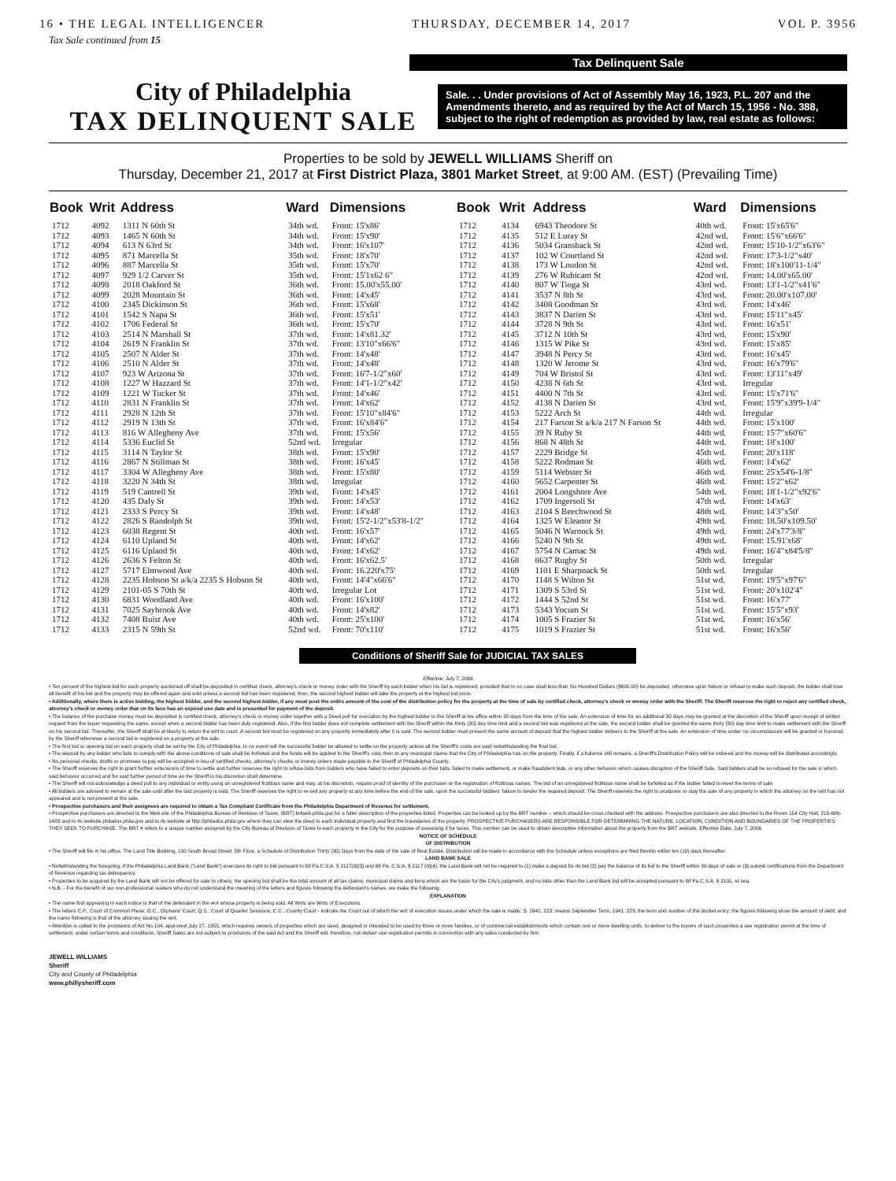16 • THE LEGAL INTELLIGENCER THURSDAY, DECEMBER 14, 2017 VOL P. 3956
Tax Sale continued from 15
Tax Delinquent Sale
City of Philadelphia
TAX DELINQUENT SALE
Sale. . . Under provisions of Act of Assembly May 16, 1923, P.L. 207 and the Amendments thereto, and as required by the Act of March 15, 1956 - No. 388, subject to the right of redemption as provided by law, real estate as follows:
Properties to be sold by JEWELL WILLIAMS Sheriff on
Thursday, December 21, 2017 at First District Plaza, 3801 Market Street, at 9:00 AM. (EST) (Prevailing Time)
| Book | Writ | Address | Ward | Dimensions |
| --- | --- | --- | --- | --- |
| 1712 | 4092 | 1311 N 60th St | 34th wd. | Front: 15'x86' |
| 1712 | 4093 | 1465 N 60th St | 34th wd. | Front: 15'x90' |
| 1712 | 4094 | 613 N 63rd St | 34th wd. | Front: 16'x107' |
| 1712 | 4095 | 871 Marcella St | 35th wd. | Front: 18'x70' |
| 1712 | 4096 | 887 Marcella St | 35th wd. | Front: 15'x70' |
| 1712 | 4097 | 929 1/2 Carver St | 35th wd. | Front: 15'1x62 6" |
| 1712 | 4098 | 2018 Oakford St | 36th wd. | Front: 15.00'x55.00' |
| 1712 | 4099 | 2028 Mountain St | 36th wd. | Front: 14'x45' |
| 1712 | 4100 | 2345 Dickinson St | 36th wd. | Front: 15'x68' |
| 1712 | 4101 | 1542 S Napa St | 36th wd. | Front: 15'x51' |
| 1712 | 4102 | 1706 Federal St | 36th wd. | Front: 15'x70' |
| 1712 | 4103 | 2514 N Marshall St | 37th wd. | Front: 14'x81.32' |
| 1712 | 4104 | 2619 N Franklin St | 37th wd. | Front: 13'10"x66'6" |
| 1712 | 4105 | 2507 N Alder St | 37th wd. | Front: 14'x48' |
| 1712 | 4106 | 2510 N Alder St | 37th wd. | Front: 14'x48' |
| 1712 | 4107 | 923 W Arizona St | 37th wd. | Front: 16'7-1/2"x60' |
| 1712 | 4108 | 1227 W Hazzard St | 37th wd. | Front: 14'1-1/2"x42' |
| 1712 | 4109 | 1221 W Tucker St | 37th wd. | Front: 14'x46' |
| 1712 | 4110 | 2831 N Franklin St | 37th wd. | Front: 14'x62' |
| 1712 | 4111 | 2928 N 12th St | 37th wd. | Front: 15'10"x84'6" |
| 1712 | 4112 | 2919 N 13th St | 37th wd. | Front: 16'x84'6" |
| 1712 | 4113 | 816 W Allegheny Ave | 37th wd. | Front: 15'x56' |
| 1712 | 4114 | 5336 Euclid St | 52nd wd. | Irregular |
| 1712 | 4115 | 3114 N Taylor St | 38th wd. | Front: 15'x90' |
| 1712 | 4116 | 2867 N Stillman St | 38th wd. | Front: 16'x45' |
| 1712 | 4117 | 3304 W Allegheny Ave | 38th wd. | Front: 15'x80' |
| 1712 | 4118 | 3220 N 34th St | 38th wd. | Irregular |
| 1712 | 4119 | 519 Cantrell St | 39th wd. | Front: 14'x45' |
| 1712 | 4120 | 435 Daly St | 39th wd. | Front: 14'x53' |
| 1712 | 4121 | 2333 S Percy St | 39th wd. | Front: 14'x48' |
| 1712 | 4122 | 2826 S Randolph St | 39th wd. | Front: 15'2-1/2"x53'8-1/2" |
| 1712 | 4123 | 6038 Regent St | 40th wd. | Front: 16'x57' |
| 1712 | 4124 | 6110 Upland St | 40th wd. | Front: 14'x62' |
| 1712 | 4125 | 6116 Upland St | 40th wd. | Front: 14'x62' |
| 1712 | 4126 | 2636 S Felton St | 40th wd. | Front: 16'x62.5' |
| 1712 | 4127 | 5717 Elmwood Ave | 40th wd. | Front: 16.220'x75' |
| 1712 | 4128 | 2235 Hobson St a/k/a 2235 S Hobson St | 40th wd. | Front: 14'4"x66'6" |
| 1712 | 4129 | 2101-05 S 70th St | 40th wd. | Irregular Lot |
| 1712 | 4130 | 6831 Woodland Ave | 40th wd. | Front: 16'x100' |
| 1712 | 4131 | 7025 Saybrook Ave | 40th wd. | Front: 14'x82' |
| 1712 | 4132 | 7408 Buist Ave | 40th wd. | Front: 25'x100' |
| 1712 | 4133 | 2315 N 59th St | 52nd wd. | Front: 70'x110' |
| Book | Writ | Address | Ward | Dimensions |
| --- | --- | --- | --- | --- |
| 1712 | 4134 | 6943 Theodore St | 40th wd. | Front: 15'x65'6" |
| 1712 | 4135 | 512 E Luray St | 42nd wd. | Front: 15'6"x66'6" |
| 1712 | 4136 | 5034 Gransback St | 42nd wd. | Front: 15'10-1/2"x63'6" |
| 1712 | 4137 | 102 W Courtland St | 42nd wd. | Front: 17'3-1/2"x40' |
| 1712 | 4138 | 173 W Loudon St | 42nd wd. | Front: 18'x100'11-1/4" |
| 1712 | 4139 | 276 W Rubicam St | 42nd wd. | Front: 14.00'x65.00' |
| 1712 | 4140 | 807 W Tioga St | 43rd wd. | Front: 13'1-1/2"x41'6" |
| 1712 | 4141 | 3537 N 8th St | 43rd wd. | Front: 20.00'x107.00' |
| 1712 | 4142 | 3408 Goodman St | 43rd wd. | Front: 14'x46' |
| 1712 | 4143 | 3837 N Darien St | 43rd wd. | Front: 15'11"x45' |
| 1712 | 4144 | 3728 N 9th St | 43rd wd. | Front: 16'x51' |
| 1712 | 4145 | 3712 N 10th St | 43rd wd. | Front: 15'x90' |
| 1712 | 4146 | 1315 W Pike St | 43rd wd. | Front: 15'x85' |
| 1712 | 4147 | 3948 N Percy St | 43rd wd. | Front: 16'x45' |
| 1712 | 4148 | 1320 W Jerome St | 43rd wd. | Front: 16'x79'6" |
| 1712 | 4149 | 704 W Bristol St | 43rd wd. | Front: 13'11"x49' |
| 1712 | 4150 | 4238 N 6th St | 43rd wd. | Irregular |
| 1712 | 4151 | 4400 N 7th St | 43rd wd. | Front: 15'x71'6" |
| 1712 | 4152 | 4138 N Darien St | 43rd wd. | Front: 15'9"x39'9-1/4" |
| 1712 | 4153 | 5222 Arch St | 44th wd. | Irregular |
| 1712 | 4154 | 217 Farson St a/k/a 217 N Farson St | 44th wd. | Front: 15'x100' |
| 1712 | 4155 | 39 N Ruby St | 44th wd. | Front: 15'7"x60'6" |
| 1712 | 4156 | 868 N 48th St | 44th wd. | Front: 18'x100' |
| 1712 | 4157 | 2229 Bridge St | 45th wd. | Front: 20'x118' |
| 1712 | 4158 | 5222 Rodman St | 46th wd. | Front: 14'x62' |
| 1712 | 4159 | 5114 Webster St | 46th wd. | Front: 25'x54'6-1/8" |
| 1712 | 4160 | 5652 Carpenter St | 46th wd. | Front: 15'2"x62' |
| 1712 | 4161 | 2004 Longshore Ave | 54th wd. | Front: 18'1-1/2"x92'6" |
| 1712 | 4162 | 1709 Ingersoll St | 47th wd. | Front: 14'x63' |
| 1712 | 4163 | 2104 S Beechwood St | 48th wd. | Front: 14'3"x50' |
| 1712 | 4164 | 1325 W Eleanor St | 49th wd. | Front: 18.50'x109.50' |
| 1712 | 4165 | 5046 N Warnock St | 49th wd. | Front: 24'x77'3/8" |
| 1712 | 4166 | 5240 N 9th St | 49th wd. | Front: 15.91'x68' |
| 1712 | 4167 | 5754 N Camac St | 49th wd. | Front: 16'4"x84'5/8" |
| 1712 | 4168 | 8637 Rugby St | 50th wd. | Irregular |
| 1712 | 4169 | 1101 E Sharpnack St | 50th wd. | Irregular |
| 1712 | 4170 | 1148 S Wilton St | 51st wd. | Front: 19'5"x97'6" |
| 1712 | 4171 | 1309 S 53rd St | 51st wd. | Front: 20'x102'4" |
| 1712 | 4172 | 1444 S 52nd St | 51st wd. | Front: 16'x77' |
| 1712 | 4173 | 5343 Yocum St | 51st wd. | Front: 15'5"x93' |
| 1712 | 4174 | 1005 S Frazier St | 51st wd. | Front: 16'x56' |
| 1712 | 4175 | 1019 S Frazier St | 51st wd. | Front: 16'x56' |
Conditions of Sheriff Sale for JUDICIAL TAX SALES
Effective: July 7, 2006
• Ten percent of the highest bid for each property auctioned off shall be deposited in certified check, attorney's check or money order with the Sheriff by each bidder when his bid is registered, provided that in no case shall less than Six Hundred Dollars ($600.00) be deposited, otherwise upon failure or refusal to make such deposit, the bidder shall lose all benefit of his bid and the property may be offered again and sold unless a second bid has been registered, then, the second highest bidder will take the property at the highest bid price.
• Additionally, where there is active bidding, the highest bidder, and the second highest bidder, if any must post the entire amount of the cost of the distribution policy for the property at the time of sale by certified check, attorney's check or money order with the Sheriff. The Sheriff reserves the right to reject any certified check, attorney's check or money order that on its face has an expired use date and is presented for payment of the deposit.
• The balance of the purchase money must be deposited in certified check, attorney's check or money order together with a Deed poll for execution by the highest bidder to the Sheriff at his office within 30 days from the time of the sale. An extension of time for an additional 30 days may be granted at the discretion of the Sheriff upon receipt of written request from the buyer requesting the same, except when a second bidder has been duly registered. Also, if the first bidder does not complete settlement with the Sheriff within the thirty (30) day time limit and a second bid was registered at the sale, the second bidder shall be granted the same thirty (30) day time limit to make settlement with the Sheriff on his second bid. Thereafter, the Sheriff shall be at liberty to return the writ to court. A second bid must be registered on any property immediately after it is sold. The second bidder must present the same amount of deposit that the highest bidder delivers to the Sheriff at the sale. An extension of time under no circumstances will be granted or honored by the Sheriff whenever a second bid is registered on a property at the sale.
• The first bid or opening bid on each property shall be set by the City of Philadelphia. In no event will the successful bidder be allowed to settle on the property unless all the Sheriff's costs are paid notwithstanding the final bid.
• The deposit by any bidder who fails to comply with the above conditions of sale shall be forfeited and the funds will be applied to the Sheriff's cost, then to any municipal claims that the City of Philadelphia has on the property. Finally, if a balance still remains, a Sheriff's Distribution Policy will be ordered and the money will be distributed accordingly.
• No personal checks, drafts or promises to pay will be accepted in lieu of certified checks, attorney's checks or money orders made payable to the Sheriff of Philadelphia County.
• The Sheriff reserves the right to grant further extensions of time to settle and further reserves the right to refuse bids from bidders who have failed to enter deposits on their bids, failed to make settlement, or make fraudulent bids, or any other behavior which causes disruption of the Sheriff Sale. Said bidders shall be so refused for the sale in which said behavior occurred and for said further period of time as the Sheriff in his discretion shall determine.
• The Sheriff will not acknowledge a deed poll to any individual or entity using an unregistered fictitious name and may, at his discretion, require proof of identity of the purchaser or the registration of fictitious names. The bid of an unregistered fictitious name shall be forfeited as if the bidder failed to meet the terms of sale.
• All bidders are advised to remain at the sale until after the last property is sold. The Sheriff reserves the right to re-sell any property at any time before the end of the sale, upon the successful bidders' failure to tender the required deposit. The Sheriff reserves the right to postpone or stay the sale of any property in which the attorney on the writ has not appeared and is not present at the sale.
• Prospective purchasers and their assignees are required to obtain a Tax Compliant Certificate from the Philadelphia Department of Revenue for settlement.
• Prospective purchasers are directed to the Web site of the Philadelphia Bureau of Revision of Taxes, (BRT) brtweb.phila.gov for a fuller description of the properties listed. Properties can be looked up by the BRT number – which should be cross checked with the address. Prospective purchasers are also directed to the Room 154 City Hall, 215-686-1483 and to its website philadox.phila.gov and to its website at http://philadox.phila.gov where they can view the deed to each individual property and find the boundaries of the property. PROSPECTIVE PURCHASERS ARE RESPONSIBLE FOR DETERMINING THE NATURE, LOCATION, CONDITION AND BOUNDARIES OF THE PROPERTIES THEY SEEK TO PURCHASE. The BRT # refers to a unique number assigned by the City Bureau of Revision of Taxes to each property in the City for the purpose of assessing it for taxes. This number can be used to obtain descriptive information about the property from the BRT website. Effective Date: July 7, 2006
NOTICE OF SCHEDULE
OF DISTRIBUTION
• The Sheriff will file in his office, The Land Title Building, 100 South Broad Street, 5th Floor, a Schedule of Distribution Thirty (30) Days from the date of the sale of Real Estate. Distribution will be made in accordance with the Schedule unless exceptions are filed thereto within ten (10) days thereafter.
LAND BANK SALE
• Notwithstanding the foregoing, if the Philadelphia Land Bank ("Land Bank") exercises its right to bid pursuant to 68 Pa.C.S.A. § 2117(d)(3) and 68 Pa. C.S.A. § 2117 (d)(4), the Land Bank will not be required to (1) make a deposit for its bid (2) pay the balance of its bid to the Sheriff within 30 days of sale or (3) submit certifications from the Department of Revenue regarding tax delinquency.
• Properties to be acquired by the Land Bank will not be offered for sale to others; the opening bid shall be the total amount of all tax claims, municipal claims and liens which are the basis for the City's judgment, and no bids other than the Land Bank bid will be accepted pursuant to 68 Pa.C.S.A. § 2101, et seq.
• N.B. - For the benefit of our non-professional readers who do not understand the meaning of the letters and figures following the defendant's names, we make the following.
EXPLANATION
• The name first appearing in each notice is that of the defendant in the writ whose property is being sold. All Writs are Writs of Executions.
• The letters C.P., Court of Common Pleas; O.C., Orphans' Court; Q.S., Court of Quarter Sessions; C.C., County Court - indicate the Court out of which the writ of execution issues under which the sale is made: S. 1941. 223. means September Term, 1941. 223, the term and number of the docket entry; the figures following show the amount of debt; and the name following is that of the attorney issuing the writ.
• Attention is called to the provisions of Act No.104, approved July 27, 1955, which requires owners of properties which are used, designed or intended to be used by three or more families, or of commercial establishments which contain one or more dwelling units, to deliver to the buyers of such properties a use registration permit at the time of settlement, under certain terms and conditions. Sheriff Sales are not subject to provisions of the said Act and the Sheriff will, therefore, not deliver use registration permits in connection with any sales conducted by him.
JEWELL WILLIAMS
Sheriff
City and County of Philadelphia
www.phillysheriff.com